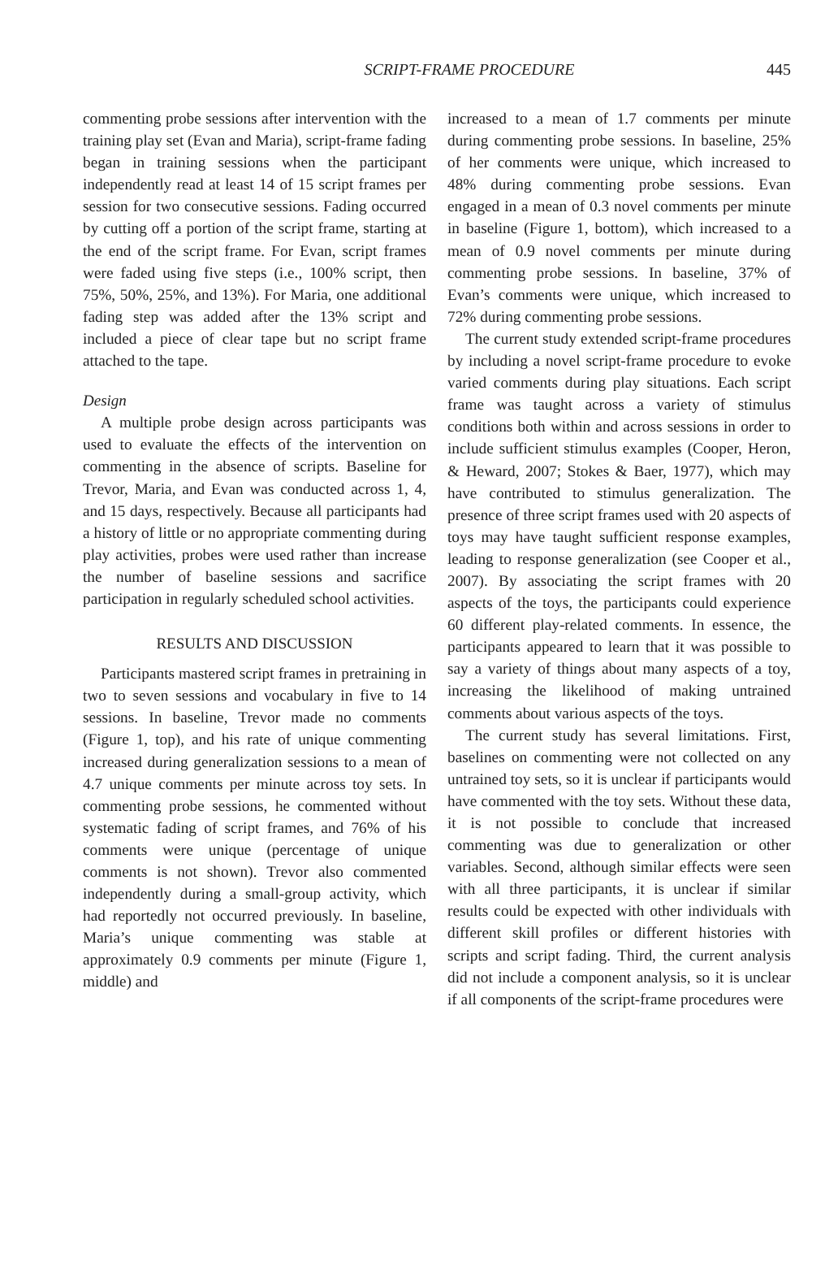SCRIPT-FRAME PROCEDURE
445
commenting probe sessions after intervention with the training play set (Evan and Maria), script-frame fading began in training sessions when the participant independently read at least 14 of 15 script frames per session for two consecutive sessions. Fading occurred by cutting off a portion of the script frame, starting at the end of the script frame. For Evan, script frames were faded using five steps (i.e., 100% script, then 75%, 50%, 25%, and 13%). For Maria, one additional fading step was added after the 13% script and included a piece of clear tape but no script frame attached to the tape.
Design
A multiple probe design across participants was used to evaluate the effects of the intervention on commenting in the absence of scripts. Baseline for Trevor, Maria, and Evan was conducted across 1, 4, and 15 days, respectively. Because all participants had a history of little or no appropriate commenting during play activities, probes were used rather than increase the number of baseline sessions and sacrifice participation in regularly scheduled school activities.
RESULTS AND DISCUSSION
Participants mastered script frames in pretraining in two to seven sessions and vocabulary in five to 14 sessions. In baseline, Trevor made no comments (Figure 1, top), and his rate of unique commenting increased during generalization sessions to a mean of 4.7 unique comments per minute across toy sets. In commenting probe sessions, he commented without systematic fading of script frames, and 76% of his comments were unique (percentage of unique comments is not shown). Trevor also commented independently during a small-group activity, which had reportedly not occurred previously. In baseline, Maria’s unique commenting was stable at approximately 0.9 comments per minute (Figure 1, middle) and
increased to a mean of 1.7 comments per minute during commenting probe sessions. In baseline, 25% of her comments were unique, which increased to 48% during commenting probe sessions. Evan engaged in a mean of 0.3 novel comments per minute in baseline (Figure 1, bottom), which increased to a mean of 0.9 novel comments per minute during commenting probe sessions. In baseline, 37% of Evan’s comments were unique, which increased to 72% during commenting probe sessions.
The current study extended script-frame procedures by including a novel script-frame procedure to evoke varied comments during play situations. Each script frame was taught across a variety of stimulus conditions both within and across sessions in order to include sufficient stimulus examples (Cooper, Heron, & Heward, 2007; Stokes & Baer, 1977), which may have contributed to stimulus generalization. The presence of three script frames used with 20 aspects of toys may have taught sufficient response examples, leading to response generalization (see Cooper et al., 2007). By associating the script frames with 20 aspects of the toys, the participants could experience 60 different play-related comments. In essence, the participants appeared to learn that it was possible to say a variety of things about many aspects of a toy, increasing the likelihood of making untrained comments about various aspects of the toys.
The current study has several limitations. First, baselines on commenting were not collected on any untrained toy sets, so it is unclear if participants would have commented with the toy sets. Without these data, it is not possible to conclude that increased commenting was due to generalization or other variables. Second, although similar effects were seen with all three participants, it is unclear if similar results could be expected with other individuals with different skill profiles or different histories with scripts and script fading. Third, the current analysis did not include a component analysis, so it is unclear if all components of the script-frame procedures were